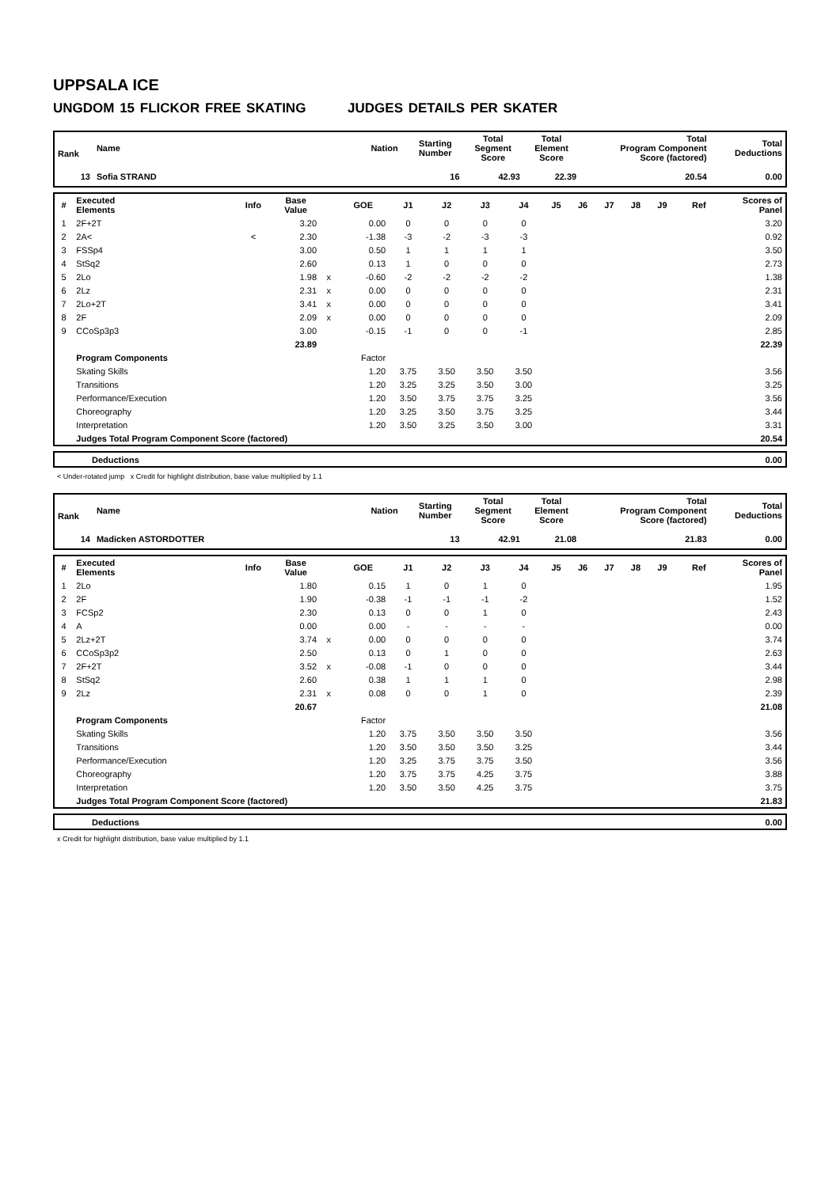UPPSALA ICE
UNGDOM 15 FLICKOR FREE SKATING JUDGES DETAILS PER SKATER
| Rank | Name | Nation | Starting Number | Total Segment Score | Total Element Score | Total Program Component Score (factored) | Total Deductions |
| --- | --- | --- | --- | --- | --- | --- | --- |
| 13 | Sofia STRAND | | 16 | 42.93 | 22.39 | 20.54 | 0.00 |
| # | Executed Elements | Info | Base Value | | GOE | J1 | J2 | J3 | J4 | J5 | J6 | J7 | J8 | J9 | Ref | Scores of Panel |
| --- | --- | --- | --- | --- | --- | --- | --- | --- | --- | --- | --- | --- | --- | --- | --- | --- |
| 1 | 2F+2T | | 3.20 | | 0.00 | 0 | 0 | 0 | 0 | | | | | | | 3.20 |
| 2 | 2A< | < | 2.30 | | -1.38 | -3 | -2 | -3 | -3 | | | | | | | 0.92 |
| 3 | FSSp4 | | 3.00 | | 0.50 | 1 | 1 | 1 | 1 | | | | | | | 3.50 |
| 4 | StSq2 | | 2.60 | | 0.13 | 1 | 0 | 0 | 0 | | | | | | | 2.73 |
| 5 | 2Lo | | 1.98 | x | -0.60 | -2 | -2 | -2 | -2 | | | | | | | 1.38 |
| 6 | 2Lz | | 2.31 | x | 0.00 | 0 | 0 | 0 | 0 | | | | | | | 2.31 |
| 7 | 2Lo+2T | | 3.41 | x | 0.00 | 0 | 0 | 0 | 0 | | | | | | | 3.41 |
| 8 | 2F | | 2.09 | x | 0.00 | 0 | 0 | 0 | 0 | | | | | | | 2.09 |
| 9 | CCoSp3p3 | | 3.00 | | -0.15 | -1 | 0 | 0 | -1 | | | | | | | 2.85 |
| | | | 23.89 | | | | | | | | | | | | | 22.39 |
| | Program Components | | | | Factor | | | | | | | | | | | |
| | Skating Skills | | | | 1.20 | 3.75 | 3.50 | 3.50 | 3.50 | | | | | | | 3.56 |
| | Transitions | | | | 1.20 | 3.25 | 3.25 | 3.50 | 3.00 | | | | | | | 3.25 |
| | Performance/Execution | | | | 1.20 | 3.50 | 3.75 | 3.75 | 3.25 | | | | | | | 3.56 |
| | Choreography | | | | 1.20 | 3.25 | 3.50 | 3.75 | 3.25 | | | | | | | 3.44 |
| | Interpretation | | | | 1.20 | 3.50 | 3.25 | 3.50 | 3.00 | | | | | | | 3.31 |
| | Judges Total Program Component Score (factored) | | | | | | | | | | | | | | | 20.54 |
| | Deductions | 0.00 |
< Under-rotated jump x Credit for highlight distribution, base value multiplied by 1.1
| Rank | Name | Nation | Starting Number | Total Segment Score | Total Element Score | Total Program Component Score (factored) | Total Deductions |
| --- | --- | --- | --- | --- | --- | --- | --- |
| 14 | Madicken ASTORDOTTER | | 13 | 42.91 | 21.08 | 21.83 | 0.00 |
| # | Executed Elements | Info | Base Value | | GOE | J1 | J2 | J3 | J4 | J5 | J6 | J7 | J8 | J9 | Ref | Scores of Panel |
| --- | --- | --- | --- | --- | --- | --- | --- | --- | --- | --- | --- | --- | --- | --- | --- | --- |
| 1 | 2Lo | | 1.80 | | 0.15 | 1 | 0 | 1 | 0 | | | | | | | 1.95 |
| 2 | 2F | | 1.90 | | -0.38 | -1 | -1 | -1 | -2 | | | | | | | 1.52 |
| 3 | FCSp2 | | 2.30 | | 0.13 | 0 | 0 | 1 | 0 | | | | | | | 2.43 |
| 4 | A | | 0.00 | | 0.00 | - | - | - | - | | | | | | | 0.00 |
| 5 | 2Lz+2T | | 3.74 | x | 0.00 | 0 | 0 | 0 | 0 | | | | | | | 3.74 |
| 6 | CCoSp3p2 | | 2.50 | | 0.13 | 0 | 1 | 0 | 0 | | | | | | | 2.63 |
| 7 | 2F+2T | | 3.52 | x | -0.08 | -1 | 0 | 0 | 0 | | | | | | | 3.44 |
| 8 | StSq2 | | 2.60 | | 0.38 | 1 | 1 | 1 | 0 | | | | | | | 2.98 |
| 9 | 2Lz | | 2.31 | x | 0.08 | 0 | 0 | 1 | 0 | | | | | | | 2.39 |
| | | | 20.67 | | | | | | | | | | | | | 21.08 |
| | Program Components | | | | Factor | | | | | | | | | | | |
| | Skating Skills | | | | 1.20 | 3.75 | 3.50 | 3.50 | 3.50 | | | | | | | 3.56 |
| | Transitions | | | | 1.20 | 3.50 | 3.50 | 3.50 | 3.25 | | | | | | | 3.44 |
| | Performance/Execution | | | | 1.20 | 3.25 | 3.75 | 3.75 | 3.50 | | | | | | | 3.56 |
| | Choreography | | | | 1.20 | 3.75 | 3.75 | 4.25 | 3.75 | | | | | | | 3.88 |
| | Interpretation | | | | 1.20 | 3.50 | 3.50 | 4.25 | 3.75 | | | | | | | 3.75 |
| | Judges Total Program Component Score (factored) | | | | | | | | | | | | | | | 21.83 |
| | Deductions | 0.00 |
x Credit for highlight distribution, base value multiplied by 1.1